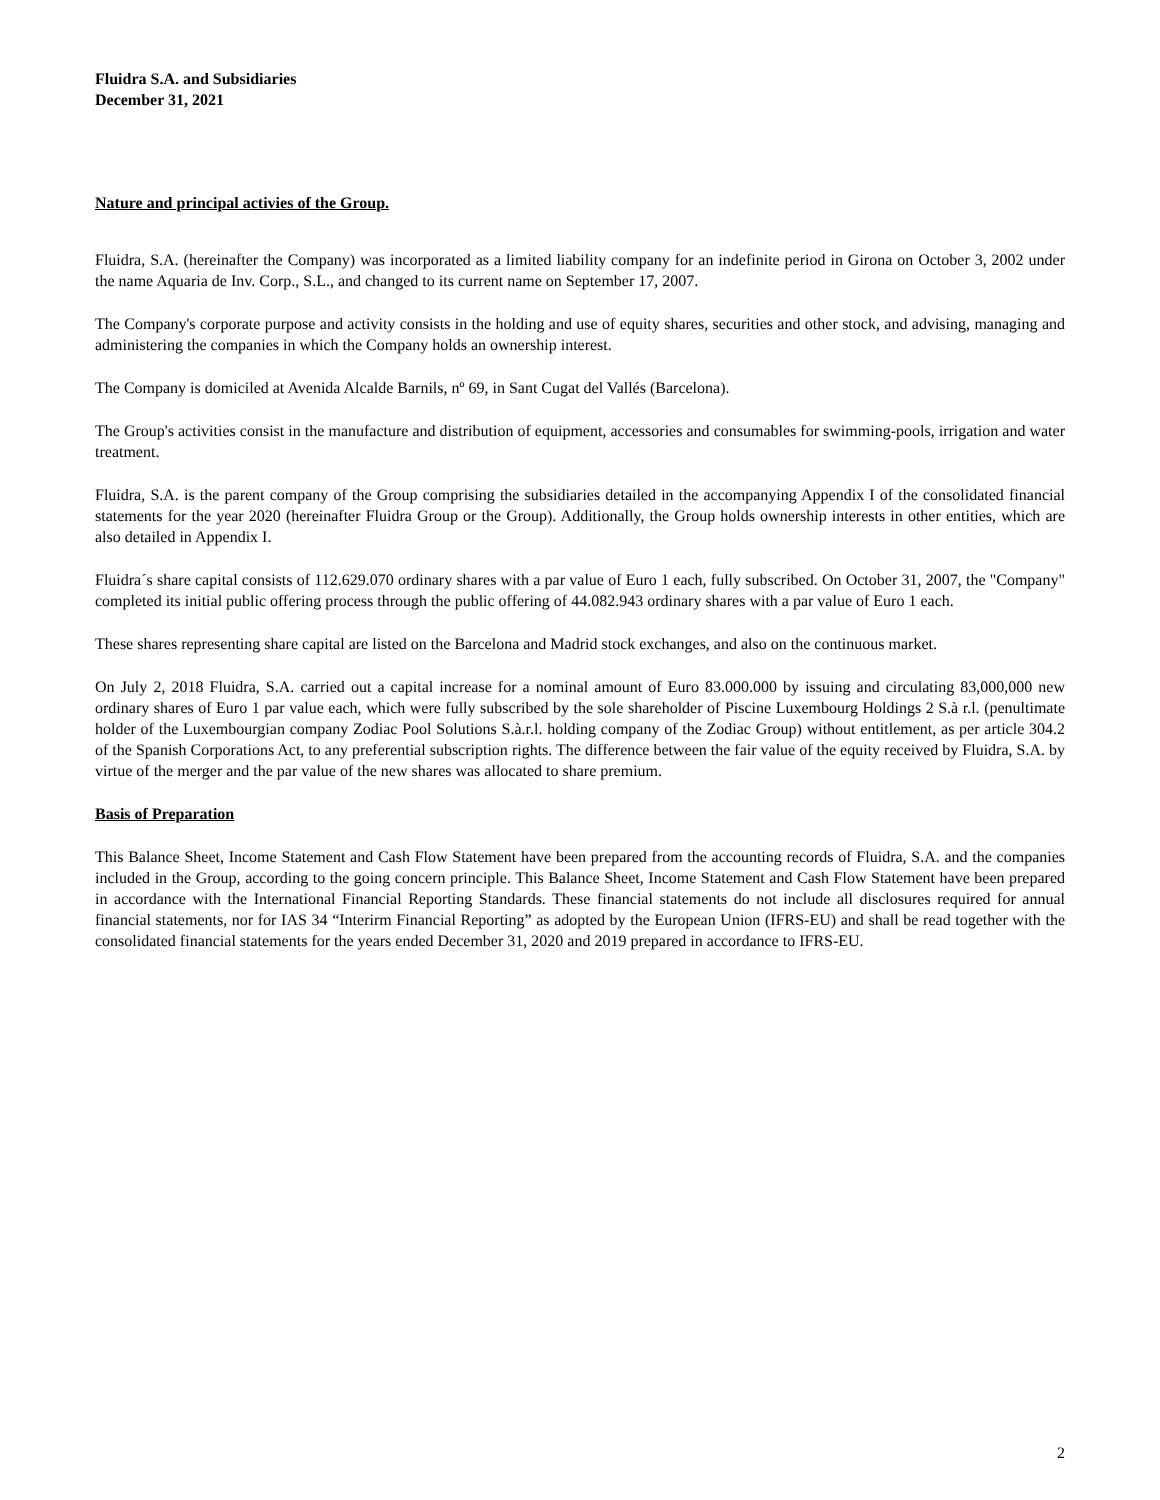Fluidra S.A. and Subsidiaries
December 31, 2021
Nature and principal activies of the Group.
Fluidra, S.A. (hereinafter the Company) was incorporated as a limited liability company for an indefinite period in Girona on October 3, 2002 under the name Aquaria de Inv. Corp., S.L., and changed to its current name on September 17, 2007.
The Company's corporate purpose and activity consists in the holding and use of equity shares, securities and other stock, and advising, managing and administering the companies in which the Company holds an ownership interest.
The Company is domiciled at Avenida Alcalde Barnils, nº 69, in Sant Cugat del Vallés (Barcelona).
The Group's activities consist in the manufacture and distribution of equipment, accessories and consumables for swimming-pools, irrigation and water treatment.
Fluidra, S.A. is the parent company of the Group comprising the subsidiaries detailed in the accompanying Appendix I of the consolidated financial statements for the year 2020 (hereinafter Fluidra Group or the Group). Additionally, the Group holds ownership interests in other entities, which are also detailed in Appendix I.
Fluidra´s share capital consists of 112.629.070 ordinary shares with a par value of Euro 1 each, fully subscribed. On October 31, 2007, the "Company" completed its initial public offering process through the public offering of 44.082.943 ordinary shares with a par value of Euro 1 each.
These shares representing share capital are listed on the Barcelona and Madrid stock exchanges, and also on the continuous market.
On July 2, 2018 Fluidra, S.A. carried out a capital increase for a nominal amount of Euro 83.000.000 by issuing and circulating 83,000,000 new ordinary shares of Euro 1 par value each, which were fully subscribed by the sole shareholder of Piscine Luxembourg Holdings 2 S.à r.l. (penultimate holder of the Luxembourgian company Zodiac Pool Solutions S.à.r.l. holding company of the Zodiac Group) without entitlement, as per article 304.2 of the Spanish Corporations Act, to any preferential subscription rights. The difference between the fair value of the equity received by Fluidra, S.A. by virtue of the merger and the par value of the new shares was allocated to share premium.
Basis of Preparation
This Balance Sheet, Income Statement and Cash Flow Statement have been prepared from the accounting records of Fluidra, S.A. and the companies included in the Group, according to the going concern principle. This Balance Sheet, Income Statement and Cash Flow Statement have been prepared in accordance with the International Financial Reporting Standards. These financial statements do not include all disclosures required for annual financial statements, nor for IAS 34 “Interirm Financial Reporting” as adopted by the European Union (IFRS-EU) and shall be read together with the consolidated financial statements for the years ended December 31, 2020 and 2019 prepared in accordance to IFRS-EU.
2